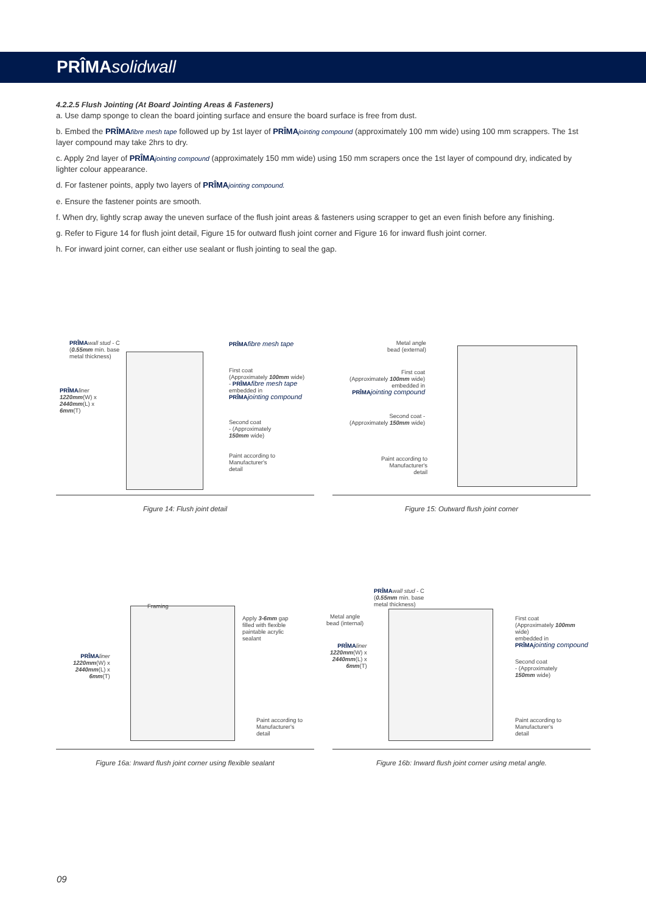PRÎMA solidwall
4.2.2.5 Flush Jointing (At Board Jointing Areas & Fasteners)
a. Use damp sponge to clean the board jointing surface and ensure the board surface is free from dust.
b. Embed the PRÎMA fibre mesh tape followed up by 1st layer of PRÎMA jointing compound (approximately 100 mm wide) using 100 mm scrappers. The 1st layer compound may take 2hrs to dry.
c. Apply 2nd layer of PRÎMA jointing compound (approximately 150 mm wide) using 150 mm scrapers once the 1st layer of compound dry, indicated by lighter colour appearance.
d. For fastener points, apply two layers of PRÎMA jointing compound.
e. Ensure the fastener points are smooth.
f. When dry, lightly scrap away the uneven surface of the flush joint areas & fasteners using scrapper to get an even finish before any finishing.
g. Refer to Figure 14 for flush joint detail, Figure 15 for outward flush joint corner and Figure 16 for inward flush joint corner.
h. For inward joint corner, can either use sealant or flush jointing to seal the gap.
PRÎMA wall stud - C
(0.55mm min. base
metal thickness)
PRÎMA liner
1220mm(W) x
2440mm(L) x
6mm(T)
PRÎMA fibre mesh tape
First coat
(Approximately 100mm wide)
- PRÎMA fibre mesh tape
embedded in
PRÎMA jointing compound
Second coat
- (Approximately
150mm wide)
Paint according to
Manufacturer's
detail
Figure 14: Flush joint detail
Metal angle
bead (external)
First coat
(Approximately 100mm wide)
embedded in
PRÎMA jointing compound
Second coat -
(Approximately 150mm wide)
Paint according to
Manufacturer's
detail
Figure 15: Outward flush joint corner
Framing
Apply 3-6mm gap
filled with flexible
paintable acrylic
sealant
PRÎMA liner
1220mm(W) x
2440mm(L) x
6mm(T)
Paint according to
Manufacturer's
detail
Figure 16a: Inward flush joint corner using flexible sealant
PRÎMA wall stud - C
(0.55mm min. base
metal thickness)
Metal angle
bead (internal)
PRÎMA liner
1220mm(W) x
2440mm(L) x
6mm(T)
First coat
(Approximately 100mm wide)
embedded in
PRÎMA jointing compound
Second coat
- (Approximately
150mm wide)
Paint according to
Manufacturer's
detail
Figure 16b: Inward flush joint corner using metal angle.
09